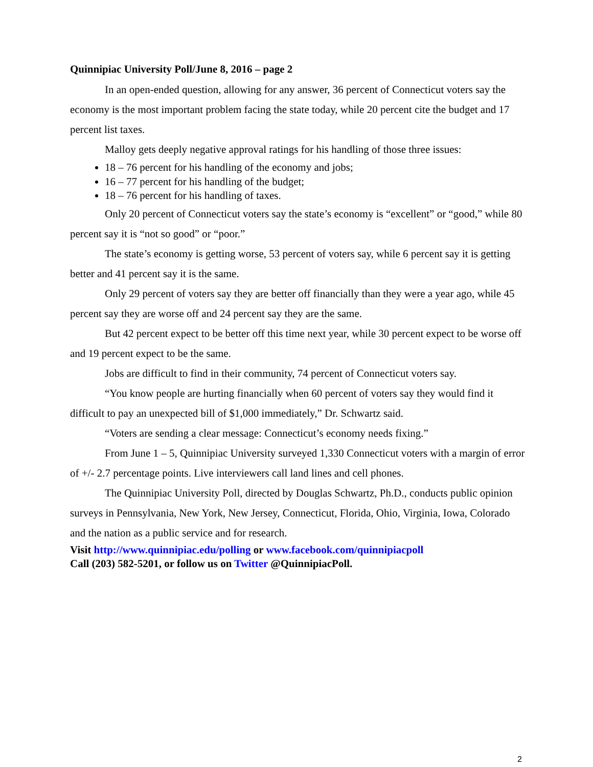Quinnipiac University Poll/June 8, 2016 – page 2
In an open-ended question, allowing for any answer, 36 percent of Connecticut voters say the economy is the most important problem facing the state today, while 20 percent cite the budget and 17 percent list taxes.
Malloy gets deeply negative approval ratings for his handling of those three issues:
18 – 76 percent for his handling of the economy and jobs;
16 – 77 percent for his handling of the budget;
18 – 76 percent for his handling of taxes.
Only 20 percent of Connecticut voters say the state’s economy is “excellent” or “good,” while 80 percent say it is “not so good” or “poor.”
The state’s economy is getting worse, 53 percent of voters say, while 6 percent say it is getting better and 41 percent say it is the same.
Only 29 percent of voters say they are better off financially than they were a year ago, while 45 percent say they are worse off and 24 percent say they are the same.
But 42 percent expect to be better off this time next year, while 30 percent expect to be worse off and 19 percent expect to be the same.
Jobs are difficult to find in their community, 74 percent of Connecticut voters say.
“You know people are hurting financially when 60 percent of voters say they would find it difficult to pay an unexpected bill of $1,000 immediately,” Dr. Schwartz said.
“Voters are sending a clear message: Connecticut’s economy needs fixing.”
From June 1 – 5, Quinnipiac University surveyed 1,330 Connecticut voters with a margin of error of +/- 2.7 percentage points. Live interviewers call land lines and cell phones.
The Quinnipiac University Poll, directed by Douglas Schwartz, Ph.D., conducts public opinion surveys in Pennsylvania, New York, New Jersey, Connecticut, Florida, Ohio, Virginia, Iowa, Colorado and the nation as a public service and for research.
Visit http://www.quinnipiac.edu/polling or www.facebook.com/quinnipiacpoll
Call (203) 582-5201, or follow us on Twitter @QuinnipiacPoll.
2